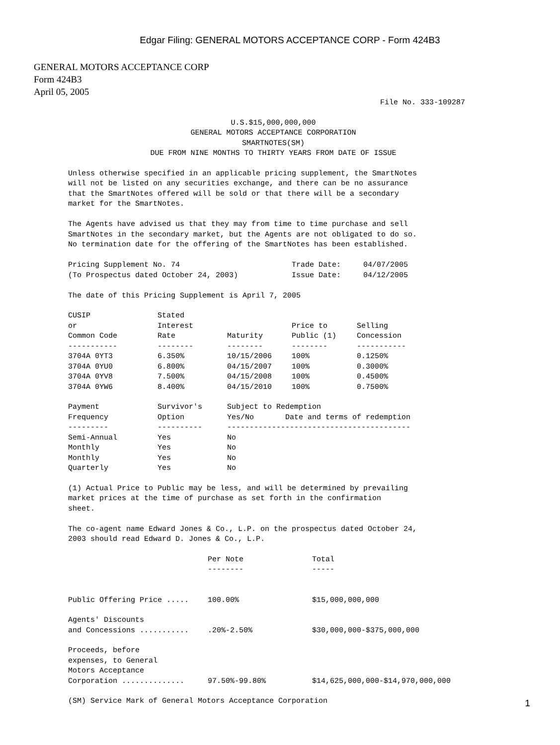Edgar Filing: GENERAL MOTORS ACCEPTANCE CORP - Form 424B3
GENERAL MOTORS ACCEPTANCE CORP
Form 424B3
April 05, 2005
File No. 333-109287
U.S.$15,000,000,000 GENERAL MOTORS ACCEPTANCE CORPORATION SMARTNOTES(SM) DUE FROM NINE MONTHS TO THIRTY YEARS FROM DATE OF ISSUE
Unless otherwise specified in an applicable pricing supplement, the SmartNotes will not be listed on any securities exchange, and there can be no assurance that the SmartNotes offered will be sold or that there will be a secondary market for the SmartNotes. The Agents have advised us that they may from time to time purchase and sell SmartNotes in the secondary market, but the Agents are not obligated to do so. No termination date for the offering of the SmartNotes has been established. Pricing Supplement No. 74 Trade Date: 04/07/2005 (To Prospectus dated October 24, 2003) Issue Date: 04/12/2005 The date of this Pricing Supplement is April 7, 2005
| CUSIP or Common Code | Stated Interest Rate | Maturity | Price to Public (1) | Selling Concession |
| --- | --- | --- | --- | --- |
| ----------- | -------- | -------- | -------- | ----------- |
| 3704A 0YT3 | 6.350% | 10/15/2006 | 100% | 0.1250% |
| 3704A 0YU0 | 6.800% | 04/15/2007 | 100% | 0.3000% |
| 3704A 0YV8 | 7.500% | 04/15/2008 | 100% | 0.4500% |
| 3704A 0YW6 | 8.400% | 04/15/2010 | 100% | 0.7500% |
| Payment Frequency | Survivor's Option | Subject to Redemption Yes/No Date and terms of redemption |
| --- | --- | --- |
| --------- | ---------- | ----------------------------------------- |
| Semi-Annual | Yes | No |
| Monthly | Yes | No |
| Monthly | Yes | No |
| Quarterly | Yes | No |
(1) Actual Price to Public may be less, and will be determined by prevailing market prices at the time of purchase as set forth in the confirmation sheet. The co-agent name Edward Jones & Co., L.P. on the prospectus dated October 24, 2003 should read Edward D. Jones & Co., L.P.
| | Per Note -------- | Total ----- |
| --- | --- | --- |
| Public Offering Price ..... | 100.00% | $15,000,000,000 |
| Agents' Discounts and Concessions ........... | .20%-2.50% | $30,000,000-$375,000,000 |
| Proceeds, before expenses, to General Motors Acceptance Corporation .............. | 97.50%-99.80% | $14,625,000,000-$14,970,000,000 |
(SM) Service Mark of General Motors Acceptance Corporation
1